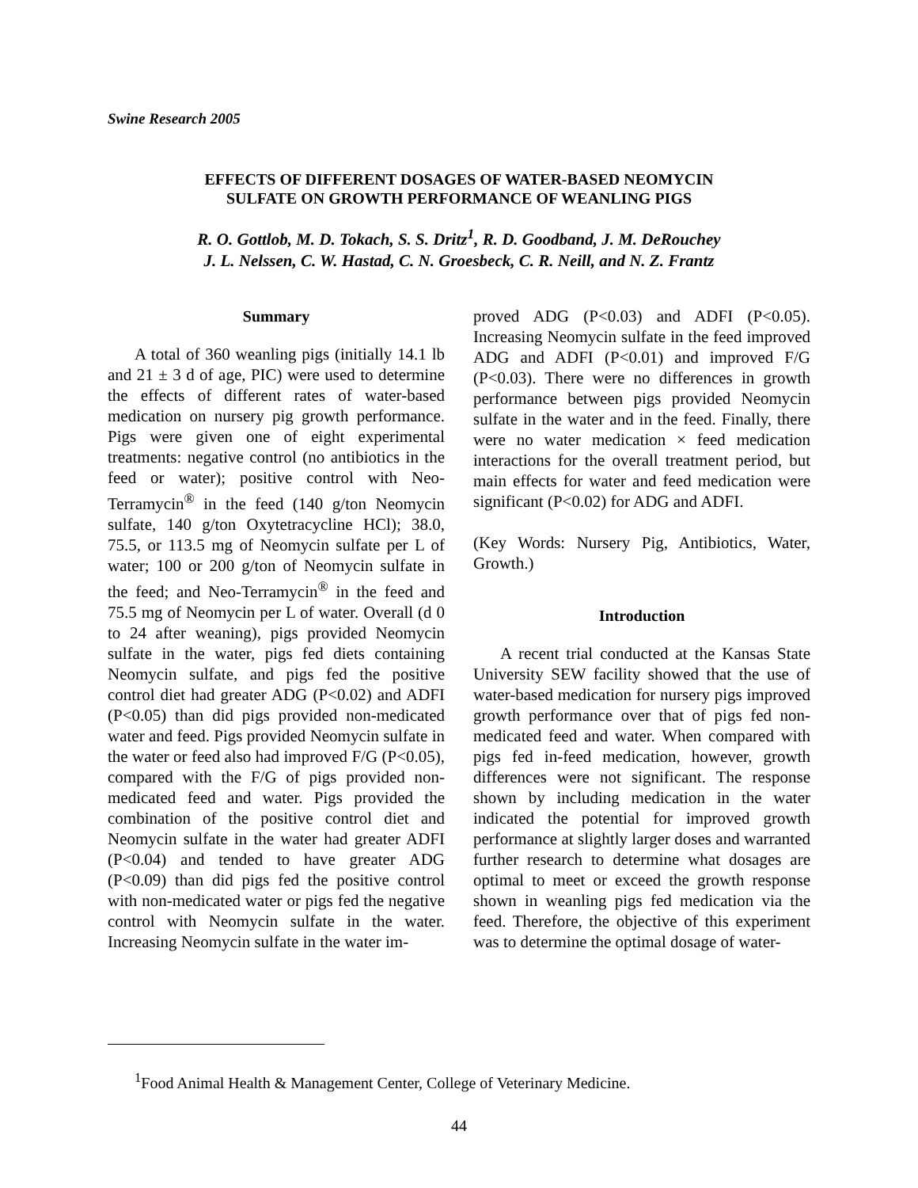Swine Research 2005
EFFECTS OF DIFFERENT DOSAGES OF WATER-BASED NEOMYCIN
SULFATE ON GROWTH PERFORMANCE OF WEANLING PIGS
R. O. Gottlob, M. D. Tokach, S. S. Dritz<sup>1</sup>, R. D. Goodband, J. M. DeRouchey
J. L. Nelssen, C. W. Hastad, C. N. Groesbeck, C. R. Neill, and N. Z. Frantz
Summary
A total of 360 weanling pigs (initially 14.1 lb and 21 ± 3 d of age, PIC) were used to determine the effects of different rates of water-based medication on nursery pig growth performance. Pigs were given one of eight experimental treatments: negative control (no antibiotics in the feed or water); positive control with Neo-Terramycin<sup>®</sup> in the feed (140 g/ton Neomycin sulfate, 140 g/ton Oxytetracycline HCl); 38.0, 75.5, or 113.5 mg of Neomycin sulfate per L of water; 100 or 200 g/ton of Neomycin sulfate in the feed; and Neo-Terramycin<sup>®</sup> in the feed and 75.5 mg of Neomycin per L of water. Overall (d 0 to 24 after weaning), pigs provided Neomycin sulfate in the water, pigs fed diets containing Neomycin sulfate, and pigs fed the positive control diet had greater ADG (P<0.02) and ADFI (P<0.05) than did pigs provided non-medicated water and feed. Pigs provided Neomycin sulfate in the water or feed also had improved F/G (P<0.05), compared with the F/G of pigs provided non-medicated feed and water. Pigs provided the combination of the positive control diet and Neomycin sulfate in the water had greater ADFI (P<0.04) and tended to have greater ADG (P<0.09) than did pigs fed the positive control with non-medicated water or pigs fed the negative control with Neomycin sulfate in the water. Increasing Neomycin sulfate in the water im-
proved ADG (P<0.03) and ADFI (P<0.05). Increasing Neomycin sulfate in the feed improved ADG and ADFI (P<0.01) and improved F/G (P<0.03). There were no differences in growth performance between pigs provided Neomycin sulfate in the water and in the feed. Finally, there were no water medication × feed medication interactions for the overall treatment period, but main effects for water and feed medication were significant (P<0.02) for ADG and ADFI.
(Key Words: Nursery Pig, Antibiotics, Water, Growth.)
Introduction
A recent trial conducted at the Kansas State University SEW facility showed that the use of water-based medication for nursery pigs improved growth performance over that of pigs fed non-medicated feed and water. When compared with pigs fed in-feed medication, however, growth differences were not significant. The response shown by including medication in the water indicated the potential for improved growth performance at slightly larger doses and warranted further research to determine what dosages are optimal to meet or exceed the growth response shown in weanling pigs fed medication via the feed. Therefore, the objective of this experiment was to determine the optimal dosage of water-
<sup>1</sup> Food Animal Health & Management Center, College of Veterinary Medicine.
44